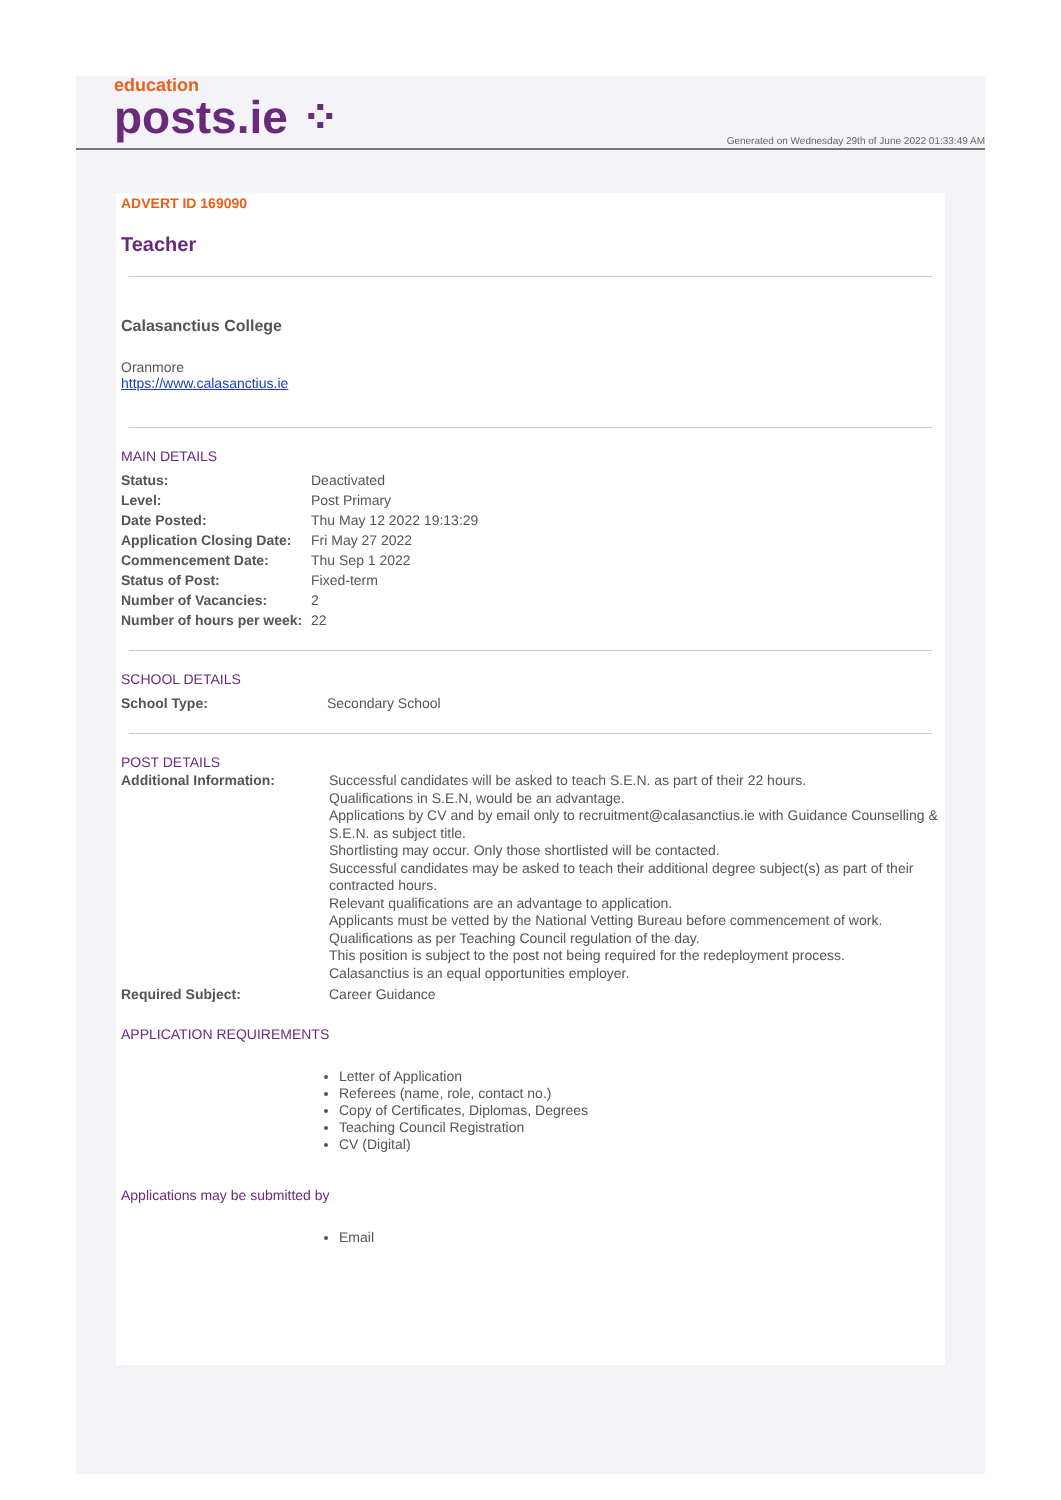education
posts.ie ⁘
Generated on Wednesday 29th of June 2022 01:33:49 AM
ADVERT ID 169090
Teacher
Calasanctius College
Oranmore
https://www.calasanctius.ie
MAIN DETAILS
| Status: | Deactivated |
| Level: | Post Primary |
| Date Posted: | Thu May 12 2022 19:13:29 |
| Application Closing Date: | Fri May 27 2022 |
| Commencement Date: | Thu Sep 1 2022 |
| Status of Post: | Fixed-term |
| Number of Vacancies: | 2 |
| Number of hours per week: | 22 |
SCHOOL DETAILS
| School Type: | Secondary School |
POST DETAILS
| Additional Information: | Successful candidates will be asked to teach S.E.N. as part of their 22 hours. Qualifications in S.E.N, would be an advantage. Applications by CV and by email only to recruitment@calasanctius.ie with Guidance Counselling & S.E.N. as subject title. Shortlisting may occur. Only those shortlisted will be contacted. Successful candidates may be asked to teach their additional degree subject(s) as part of their contracted hours. Relevant qualifications are an advantage to application. Applicants must be vetted by the National Vetting Bureau before commencement of work. Qualifications as per Teaching Council regulation of the day. This position is subject to the post not being required for the redeployment process. Calasanctius is an equal opportunities employer. |
| Required Subject: | Career Guidance |
APPLICATION REQUIREMENTS
Letter of Application
Referees (name, role, contact no.)
Copy of Certificates, Diplomas, Degrees
Teaching Council Registration
CV (Digital)
Applications may be submitted by
Email